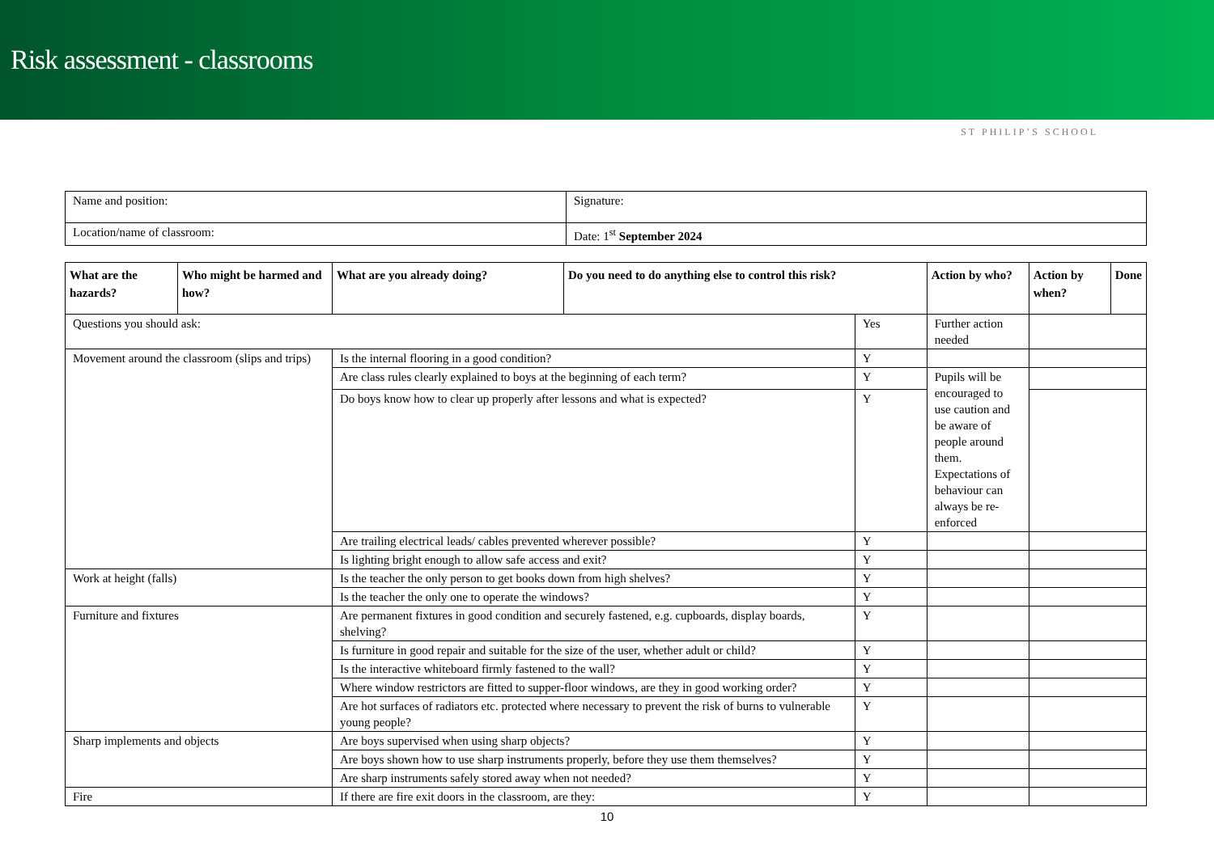Risk assessment - classrooms
ST PHILIP’S SCHOOL
| Name and position: | Signature: |
| Location/name of classroom: | Date: 1<sup>st</sup> September 2024 |
| What are the hazards? | Who might be harmed and how? | What are you already doing? | Do you need to do anything else to control this risk? | | Action by who? | Action by when? | Done |
| --- | --- | --- | --- | --- | --- | --- | --- |
| Questions you should ask: | | | | Yes | Further action needed | | |
| Movement around the classroom (slips and trips) | | Is the internal flooring in a good condition? | | Y | | | |
| | | Are class rules clearly explained to boys at the beginning of each term? | | Y | Pupils will be encouraged to use caution and be aware of people around them. Expectations of behaviour can always be re-enforced | | |
| | | Do boys know how to clear up properly after lessons and what is expected? | | Y | | | |
| | | Are trailing electrical leads/ cables prevented wherever possible? | | Y | | | |
| | | Is lighting bright enough to allow safe access and exit? | | Y | | | |
| Work at height (falls) | | Is the teacher the only person to get books down from high shelves? | | Y | | | |
| | | Is the teacher the only one to operate the windows? | | Y | | | |
| Furniture and fixtures | | Are permanent fixtures in good condition and securely fastened, e.g. cupboards, display boards, shelving? | | Y | | | |
| | | Is furniture in good repair and suitable for the size of the user, whether adult or child? | | Y | | | |
| | | Is the interactive whiteboard firmly fastened to the wall? | | Y | | | |
| | | Where window restrictors are fitted to supper-floor windows, are they in good working order? | | Y | | | |
| | | Are hot surfaces of radiators etc. protected where necessary to prevent the risk of burns to vulnerable young people? | | Y | | | |
| Sharp implements and objects | | Are boys supervised when using sharp objects? | | Y | | | |
| | | Are boys shown how to use sharp instruments properly, before they use them themselves? | | Y | | | |
| | | Are sharp instruments safely stored away when not needed? | | Y | | | |
| Fire | | If there are fire exit doors in the classroom, are they: | | Y | | | |
10